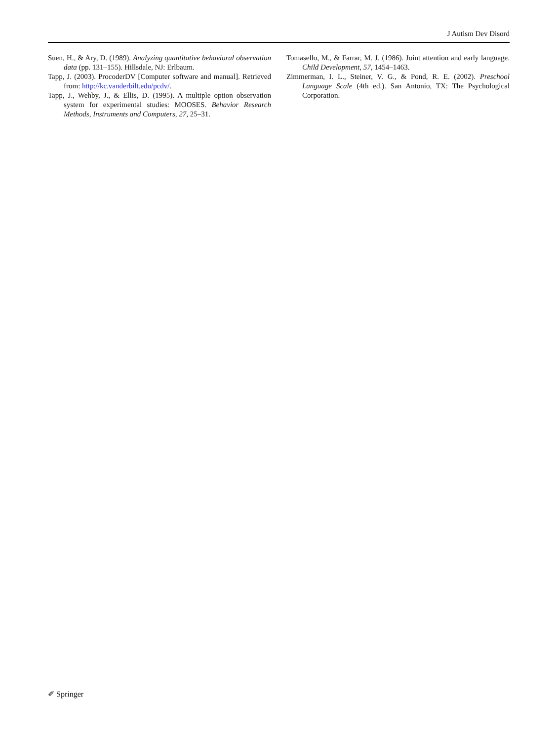J Autism Dev Disord
Suen, H., & Ary, D. (1989). Analyzing quantitative behavioral observation data (pp. 131–155). Hillsdale, NJ: Erlbaum.
Tapp, J. (2003). ProcoderDV [Computer software and manual]. Retrieved from: http://kc.vanderbilt.edu/pcdv/.
Tapp, J., Wehby, J., & Ellis, D. (1995). A multiple option observation system for experimental studies: MOOSES. Behavior Research Methods, Instruments and Computers, 27, 25–31.
Tomasello, M., & Farrar, M. J. (1986). Joint attention and early language. Child Development, 57, 1454–1463.
Zimmerman, I. L., Steiner, V. G., & Pond, R. E. (2002). Preschool Language Scale (4th ed.). San Antonio, TX: The Psychological Corporation.
✐ Springer